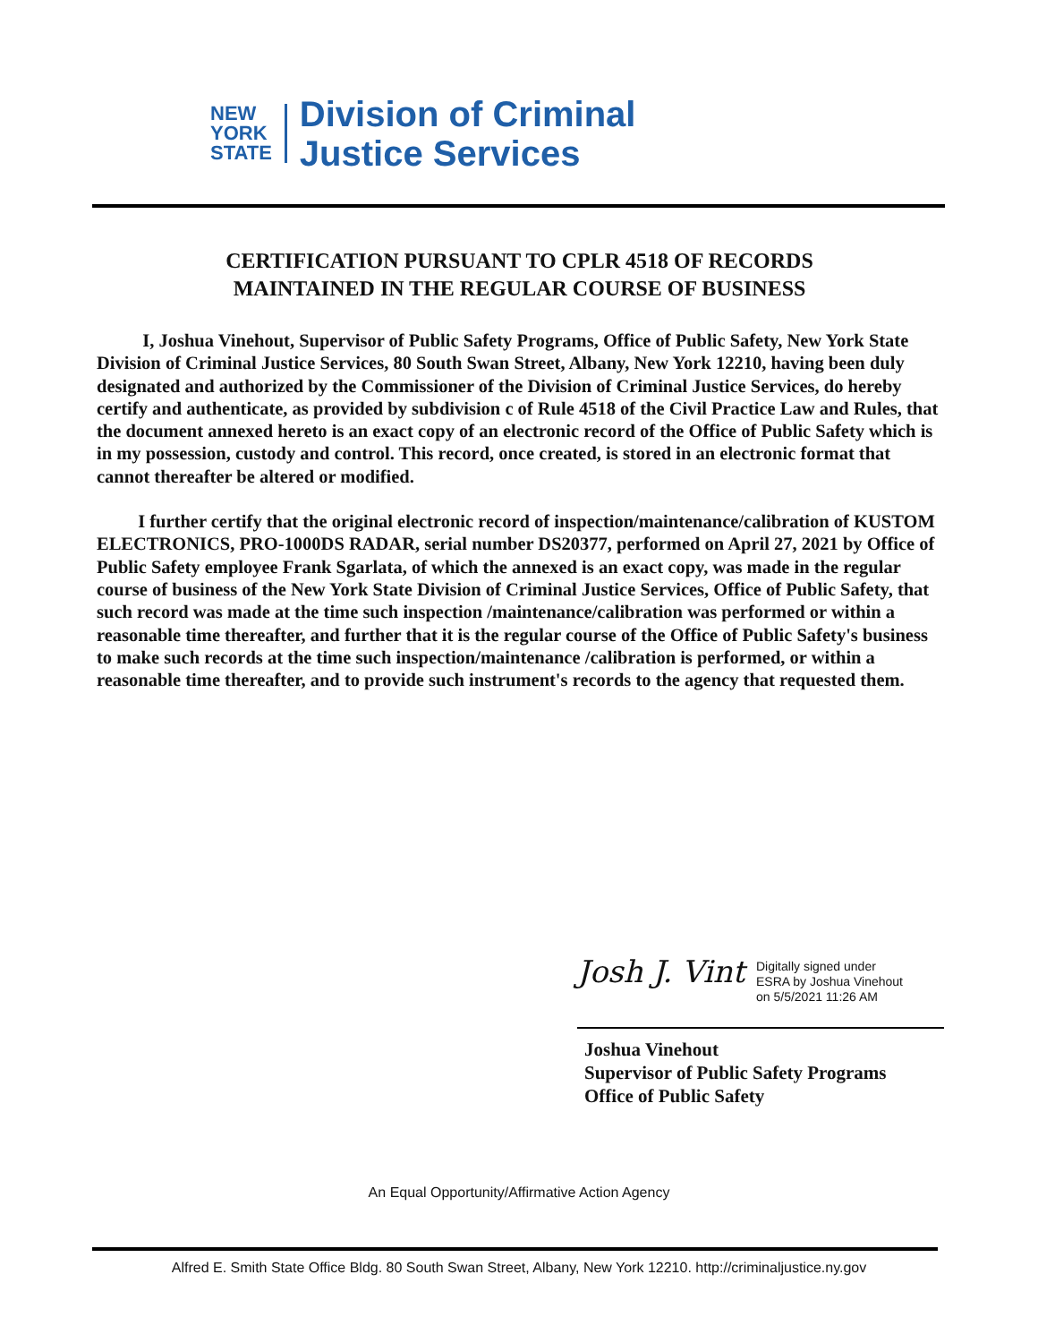NEW
YORK
STATE
Division of Criminal
Justice Services
CERTIFICATION PURSUANT TO CPLR 4518 OF RECORDS
MAINTAINED IN THE REGULAR COURSE OF BUSINESS
I, Joshua Vinehout, Supervisor of Public Safety Programs, Office of Public Safety, New York State Division of Criminal Justice Services, 80 South Swan Street, Albany, New York 12210, having been duly designated and authorized by the Commissioner of the Division of Criminal Justice Services, do hereby certify and authenticate, as provided by subdivision c of Rule 4518 of the Civil Practice Law and Rules, that the document annexed hereto is an exact copy of an electronic record of the Office of Public Safety which is in my possession, custody and control. This record, once created, is stored in an electronic format that cannot thereafter be altered or modified.
I further certify that the original electronic record of inspection/maintenance/calibration of KUSTOM ELECTRONICS, PRO-1000DS RADAR, serial number DS20377, performed on April 27, 2021 by Office of Public Safety employee Frank Sgarlata, of which the annexed is an exact copy, was made in the regular course of business of the New York State Division of Criminal Justice Services, Office of Public Safety, that such record was made at the time such inspection /maintenance/calibration was performed or within a reasonable time thereafter, and further that it is the regular course of the Office of Public Safety's business to make such records at the time such inspection/maintenance /calibration is performed, or within a reasonable time thereafter, and to provide such instrument's records to the agency that requested them.
Josh J. Vint
Digitally signed under
ESRA by Joshua Vinehout
on 5/5/2021 11:26 AM
Joshua Vinehout
Supervisor of Public Safety Programs
Office of Public Safety
An Equal Opportunity/Affirmative Action Agency
Alfred E. Smith State Office Bldg. 80 South Swan Street, Albany, New York 12210. http://criminaljustice.ny.gov